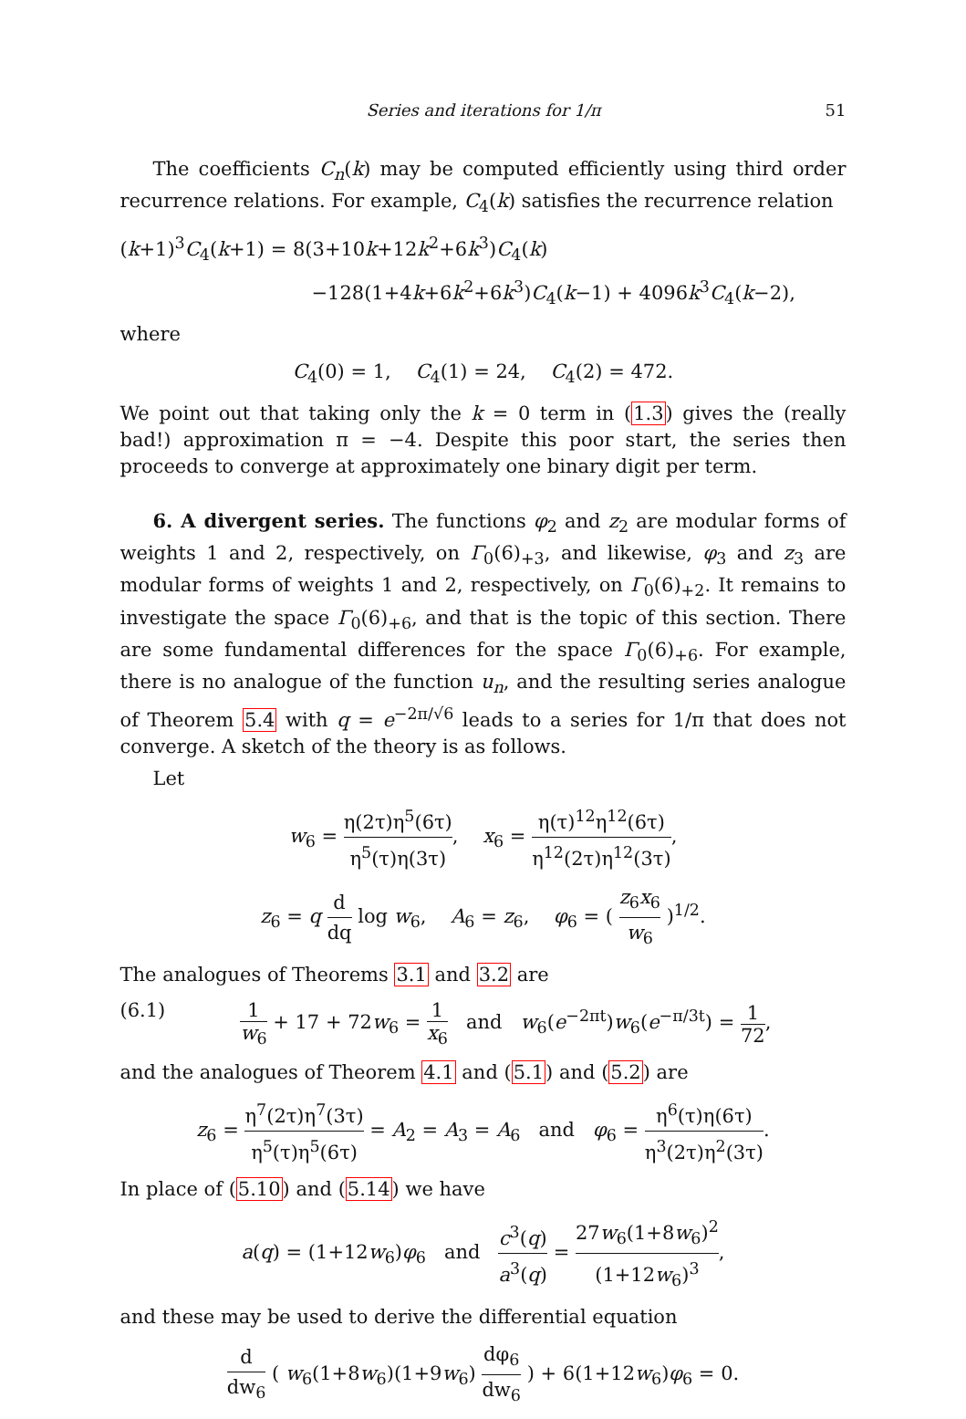Series and iterations for 1/π 51
The coefficients C<sub>n</sub>(k) may be computed efficiently using third order recurrence relations. For example, C<sub>4</sub>(k) satisfies the recurrence relation
(k+1)<sup>3</sup>C<sub>4</sub>(k+1) = 8(3+10k+12k<sup>2</sup>+6k<sup>3</sup>)C<sub>4</sub>(k)
−128(1+4k+6k<sup>2</sup>+6k<sup>3</sup>)C<sub>4</sub>(k−1) + 4096k<sup>3</sup>C<sub>4</sub>(k−2),
where
C<sub>4</sub>(0) = 1, C<sub>4</sub>(1) = 24, C<sub>4</sub>(2) = 472.
We point out that taking only the k = 0 term in (1.3) gives the (really bad!) approximation π = −4. Despite this poor start, the series then proceeds to converge at approximately one binary digit per term.
6. A divergent series. The functions φ<sub>2</sub> and z<sub>2</sub> are modular forms of weights 1 and 2, respectively, on Γ<sub>0</sub>(6)<sub>+3</sub>, and likewise, φ<sub>3</sub> and z<sub>3</sub> are modular forms of weights 1 and 2, respectively, on Γ<sub>0</sub>(6)<sub>+2</sub>. It remains to investigate the space Γ<sub>0</sub>(6)<sub>+6</sub>, and that is the topic of this section. There are some fundamental differences for the space Γ<sub>0</sub>(6)<sub>+6</sub>. For example, there is no analogue of the function u<sub>n</sub>, and the resulting series analogue of Theorem 5.4 with q = e<sup>−2π/√6</sup> leads to a series for 1/π that does not converge. A sketch of the theory is as follows.
Let
w<sub>6</sub> = η(2τ)η<sup>5</sup>(6τ) η<sup>5</sup>(τ)η(3τ), x<sub>6</sub> = η(τ)<sup>12</sup>η<sup>12</sup>(6τ) η<sup>12</sup>(2τ)η<sup>12</sup>(3τ),
z<sub>6</sub> = q d dq log w<sub>6</sub>, A<sub>6</sub> = z<sub>6</sub>, φ<sub>6</sub> = ( z<sub>6</sub>x<sub>6</sub> w<sub>6</sub> )<sup>1/2</sup>.
The analogues of Theorems 3.1 and 3.2 are
(6.1) 1 w<sub>6</sub> + 17 + 72w<sub>6</sub> = 1 x<sub>6</sub> and w<sub>6</sub>(e<sup>−2πt</sup>)w<sub>6</sub>(e<sup>−π/3t</sup>) = 1 72,
and the analogues of Theorem 4.1 and (5.1) and (5.2) are
z<sub>6</sub> = η<sup>7</sup>(2τ)η<sup>7</sup>(3τ) η<sup>5</sup>(τ)η<sup>5</sup>(6τ) = A<sub>2</sub> = A<sub>3</sub> = A<sub>6</sub> and φ<sub>6</sub> = η<sup>6</sup>(τ)η(6τ) η<sup>3</sup>(2τ)η<sup>2</sup>(3τ).
In place of (5.10) and (5.14) we have
a(q) = (1+12w<sub>6</sub>)φ<sub>6</sub> and c<sup>3</sup>(q) a<sup>3</sup>(q) = 27w<sub>6</sub>(1+8w<sub>6</sub>)<sup>2</sup> (1+12w<sub>6</sub>)<sup>3</sup>,
and these may be used to derive the differential equation
d dw<sub>6</sub> ( w<sub>6</sub>(1+8w<sub>6</sub>)(1+9w<sub>6</sub>) dφ<sub>6</sub> dw<sub>6</sub> ) + 6(1+12w<sub>6</sub>)φ<sub>6</sub> = 0.